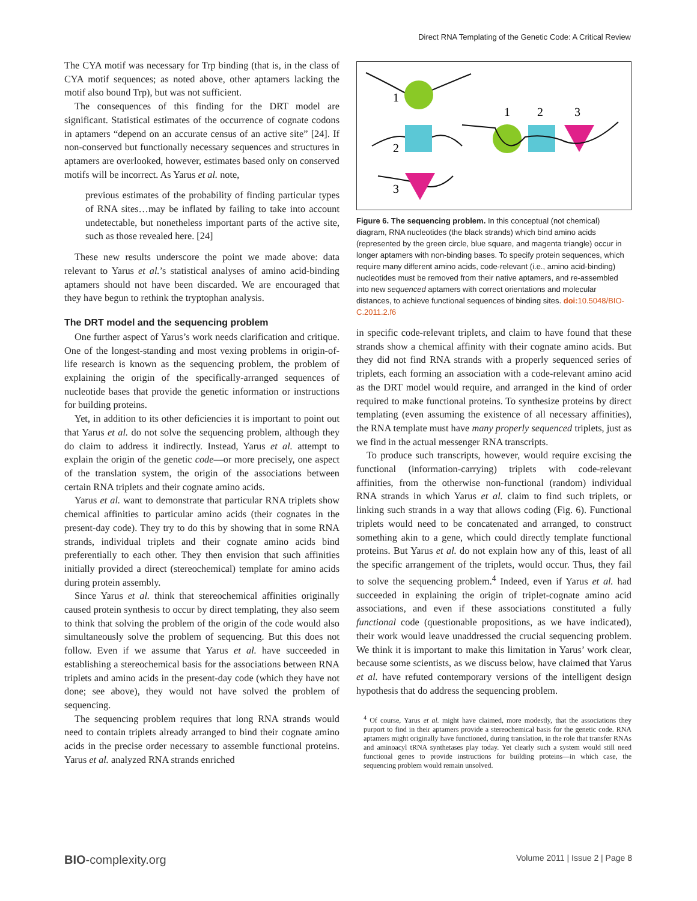Direct RNA Templating of the Genetic Code: A Critical Review
The CYA motif was necessary for Trp binding (that is, in the class of CYA motif sequences; as noted above, other aptamers lacking the motif also bound Trp), but was not sufficient.
The consequences of this finding for the DRT model are significant. Statistical estimates of the occurrence of cognate codons in aptamers “depend on an accurate census of an active site” [24]. If non-conserved but functionally necessary sequences and structures in aptamers are overlooked, however, estimates based only on conserved motifs will be incorrect. As Yarus et al. note,
previous estimates of the probability of finding particular types of RNA sites…may be inflated by failing to take into account undetectable, but nonetheless important parts of the active site, such as those revealed here. [24]
These new results underscore the point we made above: data relevant to Yarus et al.’s statistical analyses of amino acid-binding aptamers should not have been discarded. We are encouraged that they have begun to rethink the tryptophan analysis.
The DRT model and the sequencing problem
One further aspect of Yarus’s work needs clarification and critique. One of the longest-standing and most vexing problems in origin-of-life research is known as the sequencing problem, the problem of explaining the origin of the specifically-arranged sequences of nucleotide bases that provide the genetic information or instructions for building proteins.
Yet, in addition to its other deficiencies it is important to point out that Yarus et al. do not solve the sequencing problem, although they do claim to address it indirectly. Instead, Yarus et al. attempt to explain the origin of the genetic code—or more precisely, one aspect of the translation system, the origin of the associations between certain RNA triplets and their cognate amino acids.
Yarus et al. want to demonstrate that particular RNA triplets show chemical affinities to particular amino acids (their cognates in the present-day code). They try to do this by showing that in some RNA strands, individual triplets and their cognate amino acids bind preferentially to each other. They then envision that such affinities initially provided a direct (stereochemical) template for amino acids during protein assembly.
Since Yarus et al. think that stereochemical affinities originally caused protein synthesis to occur by direct templating, they also seem to think that solving the problem of the origin of the code would also simultaneously solve the problem of sequencing. But this does not follow. Even if we assume that Yarus et al. have succeeded in establishing a stereochemical basis for the associations between RNA triplets and amino acids in the present-day code (which they have not done; see above), they would not have solved the problem of sequencing.
The sequencing problem requires that long RNA strands would need to contain triplets already arranged to bind their cognate amino acids in the precise order necessary to assemble functional proteins. Yarus et al. analyzed RNA strands enriched
1
2
3
1
2
3
Figure 6. The sequencing problem. In this conceptual (not chemical) diagram, RNA nucleotides (the black strands) which bind amino acids (represented by the green circle, blue square, and magenta triangle) occur in longer aptamers with non-binding bases. To specify protein sequences, which require many different amino acids, code-relevant (i.e., amino acid-binding) nucleotides must be removed from their native aptamers, and re-assembled into new sequenced aptamers with correct orientations and molecular distances, to achieve functional sequences of binding sites. doi: 10.5048/BIO-C.2011.2.f6
in specific code-relevant triplets, and claim to have found that these strands show a chemical affinity with their cognate amino acids. But they did not find RNA strands with a properly sequenced series of triplets, each forming an association with a code-relevant amino acid as the DRT model would require, and arranged in the kind of order required to make functional proteins. To synthesize proteins by direct templating (even assuming the existence of all necessary affinities), the RNA template must have many properly sequenced triplets, just as we find in the actual messenger RNA transcripts.
To produce such transcripts, however, would require excising the functional (information-carrying) triplets with code-relevant affinities, from the otherwise non-functional (random) individual RNA strands in which Yarus et al. claim to find such triplets, or linking such strands in a way that allows coding (Fig. 6). Functional triplets would need to be concatenated and arranged, to construct something akin to a gene, which could directly template functional proteins. But Yarus et al. do not explain how any of this, least of all the specific arrangement of the triplets, would occur. Thus, they fail to solve the sequencing problem.<sup>4</sup> Indeed, even if Yarus et al. had succeeded in explaining the origin of triplet-cognate amino acid associations, and even if these associations constituted a fully functional code (questionable propositions, as we have indicated), their work would leave unaddressed the crucial sequencing problem. We think it is important to make this limitation in Yarus’ work clear, because some scientists, as we discuss below, have claimed that Yarus et al. have refuted contemporary versions of the intelligent design hypothesis that do address the sequencing problem.
<sup>4</sup> Of course, Yarus et al. might have claimed, more modestly, that the associations they purport to find in their aptamers provide a stereochemical basis for the genetic code. RNA aptamers might originally have functioned, during translation, in the role that transfer RNAs and aminoacyl tRNA synthetases play today. Yet clearly such a system would still need functional genes to provide instructions for building proteins—in which case, the sequencing problem would remain unsolved.
BIO-complexity.org Volume 2011 | Issue 2 | Page 8